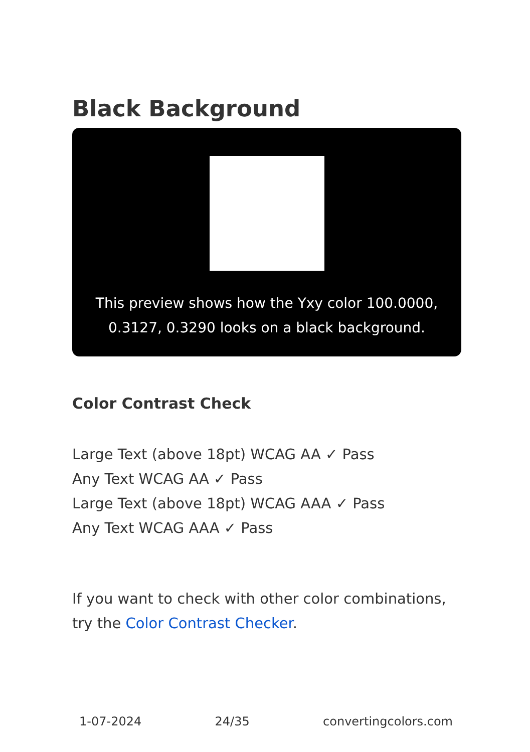Black Background
This preview shows how the Yxy color 100.0000, 0.3127, 0.3290 looks on a black background.
Color Contrast Check
Large Text (above 18pt) WCAG AA ✓ Pass
Any Text WCAG AA ✓ Pass
Large Text (above 18pt) WCAG AAA ✓ Pass
Any Text WCAG AAA ✓ Pass
If you want to check with other color combinations, try the Color Contrast Checker.
1-07-2024 24/35 convertingcolors.com